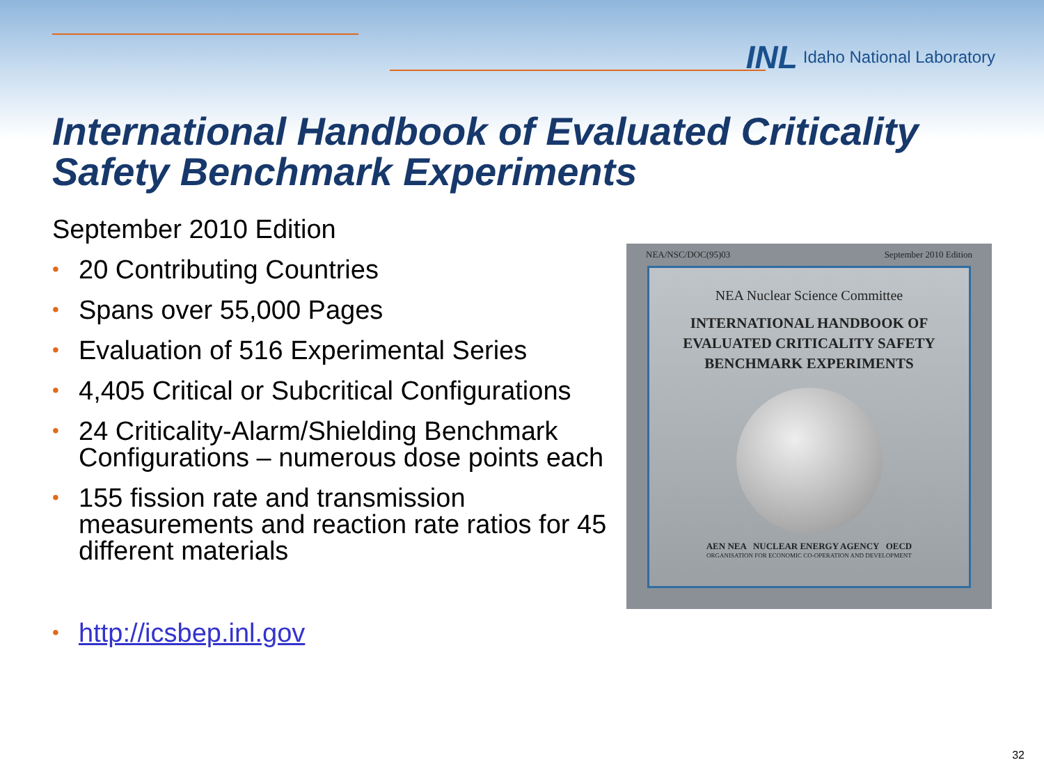INL Idaho National Laboratory
International Handbook of Evaluated Criticality Safety Benchmark Experiments
September 2010 Edition
• 20 Contributing Countries
• Spans over 55,000 Pages
• Evaluation of 516 Experimental Series
• 4,405 Critical or Subcritical Configurations
• 24 Criticality-Alarm/Shielding Benchmark Configurations – numerous dose points each
• 155 fission rate and transmission measurements and reaction rate ratios for 45 different materials
• http://icsbep.inl.gov
NEA/NSC/DOC(95)03 September 2010 Edition
NEA Nuclear Science Committee
INTERNATIONAL HANDBOOK OF EVALUATED CRITICALITY SAFETY BENCHMARK EXPERIMENTS
AEN NEA NUCLEAR ENERGY AGENCY OECD
ORGANISATION FOR ECONOMIC CO-OPERATION AND DEVELOPMENT
32